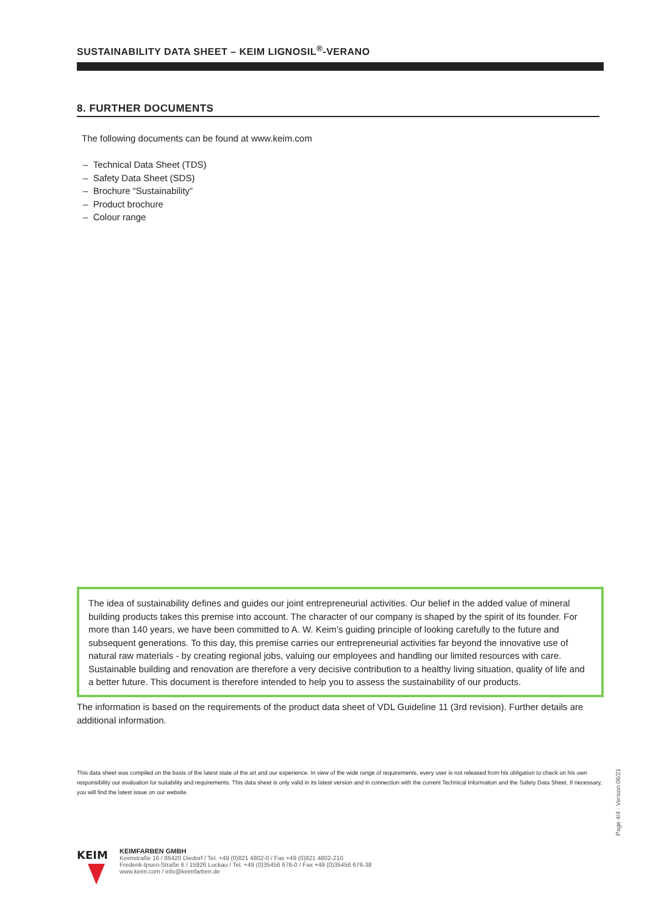SUSTAINABILITY DATA SHEET – KEIM LIGNOSIL<sup>®</sup>-VERANO
8. FURTHER DOCUMENTS
The following documents can be found at www.keim.com
– Technical Data Sheet (TDS)
– Safety Data Sheet (SDS)
– Brochure “Sustainability”
– Product brochure
– Colour range
The idea of sustainability defines and guides our joint entrepreneurial activities. Our belief in the added value of mineral building products takes this premise into account. The character of our company is shaped by the spirit of its founder. For more than 140 years, we have been committed to A. W. Keim’s guiding principle of looking carefully to the future and subsequent generations. To this day, this premise carries our entrepreneurial activities far beyond the innovative use of natural raw materials - by creating regional jobs, valuing our employees and handling our limited resources with care. Sustainable building and renovation are therefore a very decisive contribution to a healthy living situation, quality of life and a better future. This document is therefore intended to help you to assess the sustainability of our products.
The information is based on the requirements of the product data sheet of VDL Guideline 11 (3rd revision). Further details are additional information.
This data sheet was compiled on the basis of the latest state of the art and our experience. In view of the wide range of requirements, every user is not released from his obligation to check on his own responsibility our evaluation for suitability and requirements. This data sheet is only valid in its latest version and in connection with the current Technical Information and the Safety Data Sheet. If necessary, you will find the latest issue on our website.
KEIM
KEIMFARBEN GMBH
Keimstraße 16 / 86420 Diedorf / Tel. +49 (0)821 4802-0 / Fax +49 (0)821 4802-210
Frederik-Ipsen-Straße 6 / 15926 Luckau / Tel. +49 (0)35456 676-0 / Fax +49 (0)35456 676-38
www.keim.com / info@keimfarben.de
Page 4/4 · Version 08/21